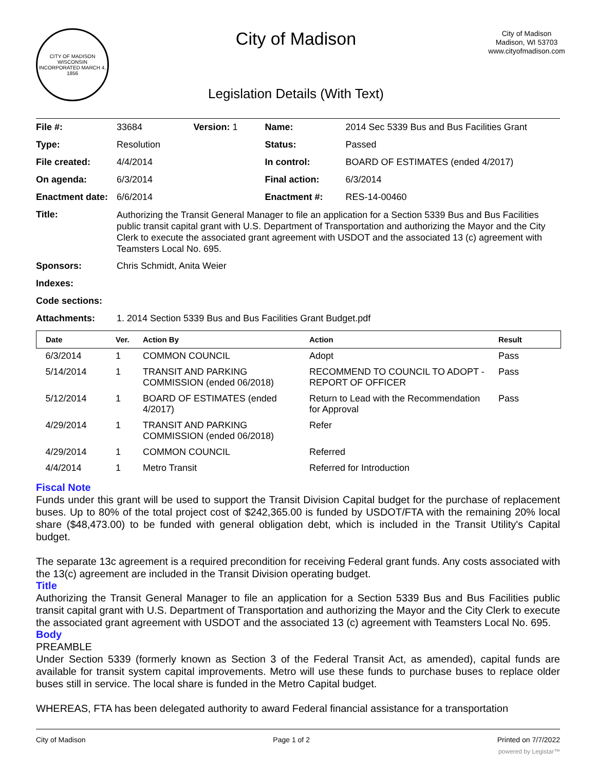CITY OF MADISON WISCONSIN
INCORPORATED MARCH 4, 1856
City of Madison
Legislation Details (With Text)
City of Madison
Madison, WI 53703
www.cityofmadison.com
| File #: | 33684 | Version: 1 | Name: | 2014 Sec 5339 Bus and Bus Facilities Grant |
| Type: | Resolution | | Status: | Passed |
| File created: | 4/4/2014 | | In control: | BOARD OF ESTIMATES (ended 4/2017) |
| On agenda: | 6/3/2014 | | Final action: | 6/3/2014 |
| Enactment date: | 6/6/2014 | | Enactment #: | RES-14-00460 |
| Title: | Authorizing the Transit General Manager to file an application for a Section 5339 Bus and Bus Facilities public transit capital grant with U.S. Department of Transportation and authorizing the Mayor and the City Clerk to execute the associated grant agreement with USDOT and the associated 13 (c) agreement with Teamsters Local No. 695. | | | |
| Sponsors: | Chris Schmidt, Anita Weier | | | |
| Indexes: | | | | |
| Code sections: | | | | |
| Attachments: | 1. 2014 Section 5339 Bus and Bus Facilities Grant Budget.pdf | | | |
| Date | Ver. | Action By | Action | Result |
| --- | --- | --- | --- | --- |
| 6/3/2014 | 1 | COMMON COUNCIL | Adopt | Pass |
| 5/14/2014 | 1 | TRANSIT AND PARKING COMMISSION (ended 06/2018) | RECOMMEND TO COUNCIL TO ADOPT - REPORT OF OFFICER | Pass |
| 5/12/2014 | 1 | BOARD OF ESTIMATES (ended 4/2017) | Return to Lead with the Recommendation for Approval | Pass |
| 4/29/2014 | 1 | TRANSIT AND PARKING COMMISSION (ended 06/2018) | Refer | |
| 4/29/2014 | 1 | COMMON COUNCIL | Referred | |
| 4/4/2014 | 1 | Metro Transit | Referred for Introduction | |
Fiscal Note
Funds under this grant will be used to support the Transit Division Capital budget for the purchase of replacement buses. Up to 80% of the total project cost of $242,365.00 is funded by USDOT/FTA with the remaining 20% local share ($48,473.00) to be funded with general obligation debt, which is included in the Transit Utility's Capital budget.
The separate 13c agreement is a required precondition for receiving Federal grant funds. Any costs associated with the 13(c) agreement are included in the Transit Division operating budget.
Title
Authorizing the Transit General Manager to file an application for a Section 5339 Bus and Bus Facilities public transit capital grant with U.S. Department of Transportation and authorizing the Mayor and the City Clerk to execute the associated grant agreement with USDOT and the associated 13 (c) agreement with Teamsters Local No. 695.
Body
PREAMBLE
Under Section 5339 (formerly known as Section 3 of the Federal Transit Act, as amended), capital funds are available for transit system capital improvements. Metro will use these funds to purchase buses to replace older buses still in service. The local share is funded in the Metro Capital budget.
WHEREAS, FTA has been delegated authority to award Federal financial assistance for a transportation
City of Madison Page 1 of 2 Printed on 7/7/2022
powered by Legistar™